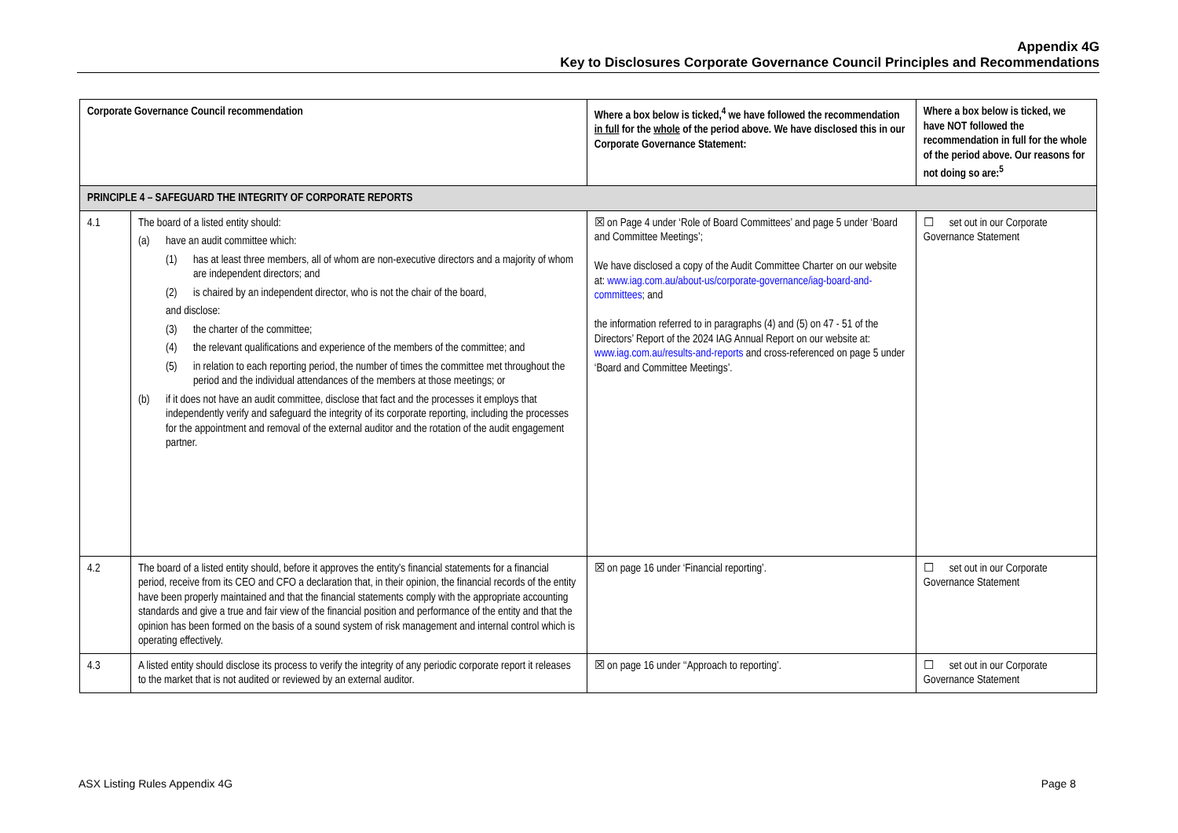Appendix 4G
Key to Disclosures Corporate Governance Council Principles and Recommendations
| Corporate Governance Council recommendation | | Where a box below is ticked,<sup>4</sup> we have followed the recommendation in full for the whole of the period above. We have disclosed this in our Corporate Governance Statement: | Where a box below is ticked, we have NOT followed the recommendation in full for the whole of the period above. Our reasons for not doing so are:<sup>5</sup> |
| --- | --- | --- | --- |
| PRINCIPLE 4 – SAFEGUARD THE INTEGRITY OF CORPORATE REPORTS | | | |
| 4.1 | The board of a listed entity should: (a) have an audit committee which: (1) has at least three members, all of whom are non-executive directors and a majority of whom are independent directors; and (2) is chaired by an independent director, who is not the chair of the board, and disclose: (3) the charter of the committee; (4) the relevant qualifications and experience of the members of the committee; and (5) in relation to each reporting period, the number of times the committee met throughout the period and the individual attendances of the members at those meetings; or (b) if it does not have an audit committee, disclose that fact and the processes it employs that independently verify and safeguard the integrity of its corporate reporting, including the processes for the appointment and removal of the external auditor and the rotation of the audit engagement partner. | ☒ on Page 4 under ‘Role of Board Committees’ and page 5 under ‘Board and Committee Meetings’; We have disclosed a copy of the Audit Committee Charter on our website at: www.iag.com.au/about-us/corporate-governance/iag-board-and-committees ; and the information referred to in paragraphs (4) and (5) on 47 - 51 of the Directors’ Report of the 2024 IAG Annual Report on our website at: www.iag.com.au/results-and-reports and cross-referenced on page 5 under ‘Board and Committee Meetings’. | ☐ set out in our Corporate Governance Statement |
| 4.2 | The board of a listed entity should, before it approves the entity’s financial statements for a financial period, receive from its CEO and CFO a declaration that, in their opinion, the financial records of the entity have been properly maintained and that the financial statements comply with the appropriate accounting standards and give a true and fair view of the financial position and performance of the entity and that the opinion has been formed on the basis of a sound system of risk management and internal control which is operating effectively. | ☒ on page 16 under ‘Financial reporting’. | ☐ set out in our Corporate Governance Statement |
| 4.3 | A listed entity should disclose its process to verify the integrity of any periodic corporate report it releases to the market that is not audited or reviewed by an external auditor. | ☒ on page 16 under ‘‘Approach to reporting’. | ☐ set out in our Corporate Governance Statement |
ASX Listing Rules Appendix 4G Page 8